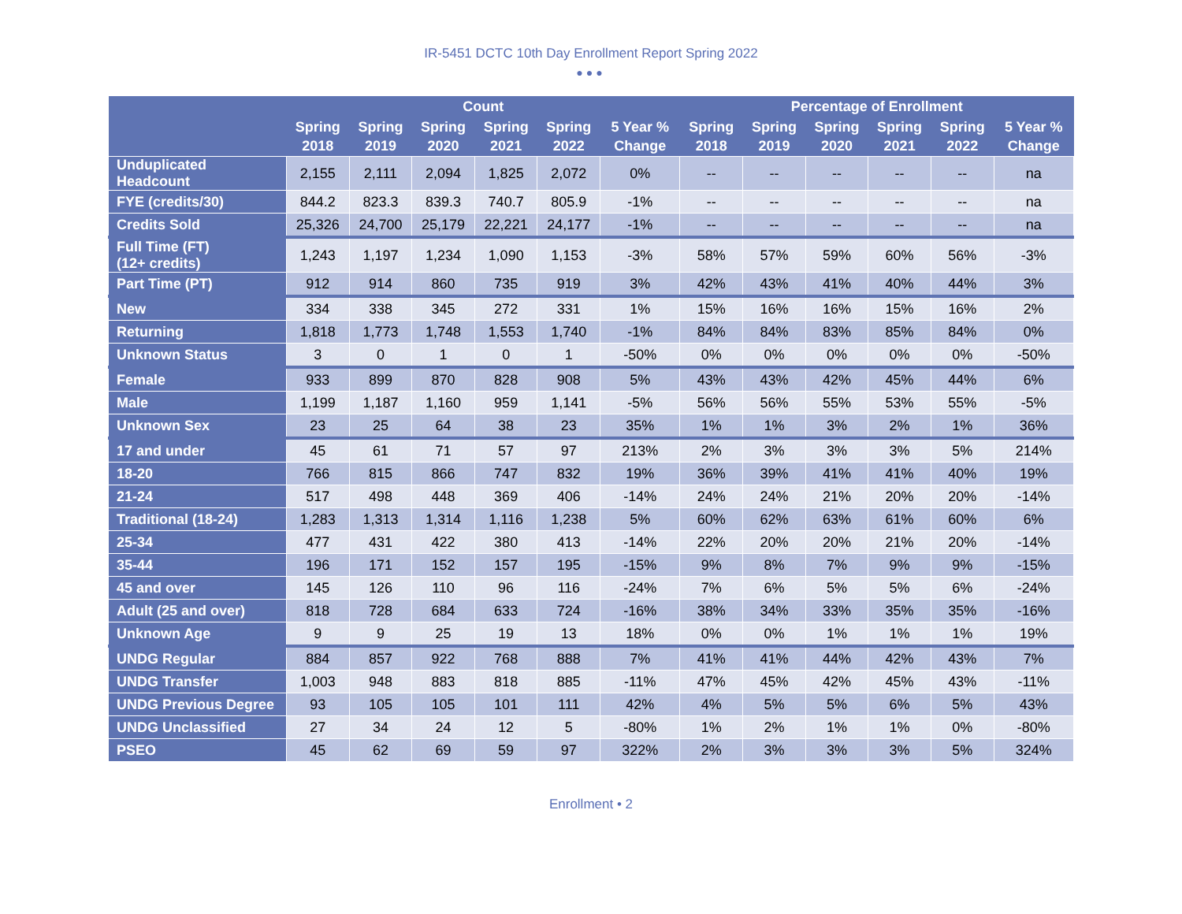IR-5451 DCTC 10th Day Enrollment Report Spring 2022
●●●
| | Count | | | | | | Percentage of Enrollment | | | | | |
| --- | --- | --- | --- | --- | --- | --- | --- | --- | --- | --- | --- | --- |
| | Spring 2018 | Spring 2019 | Spring 2020 | Spring 2021 | Spring 2022 | 5 Year % Change | Spring 2018 | Spring 2019 | Spring 2020 | Spring 2021 | Spring 2022 | 5 Year % Change |
| Unduplicated Headcount | 2,155 | 2,111 | 2,094 | 1,825 | 2,072 | 0% | -- | -- | -- | -- | -- | na |
| FYE (credits/30) | 844.2 | 823.3 | 839.3 | 740.7 | 805.9 | -1% | -- | -- | -- | -- | -- | na |
| Credits Sold | 25,326 | 24,700 | 25,179 | 22,221 | 24,177 | -1% | -- | -- | -- | -- | -- | na |
| Full Time (FT) (12+ credits) | 1,243 | 1,197 | 1,234 | 1,090 | 1,153 | -3% | 58% | 57% | 59% | 60% | 56% | -3% |
| Part Time (PT) | 912 | 914 | 860 | 735 | 919 | 3% | 42% | 43% | 41% | 40% | 44% | 3% |
| New | 334 | 338 | 345 | 272 | 331 | 1% | 15% | 16% | 16% | 15% | 16% | 2% |
| Returning | 1,818 | 1,773 | 1,748 | 1,553 | 1,740 | -1% | 84% | 84% | 83% | 85% | 84% | 0% |
| Unknown Status | 3 | 0 | 1 | 0 | 1 | -50% | 0% | 0% | 0% | 0% | 0% | -50% |
| Female | 933 | 899 | 870 | 828 | 908 | 5% | 43% | 43% | 42% | 45% | 44% | 6% |
| Male | 1,199 | 1,187 | 1,160 | 959 | 1,141 | -5% | 56% | 56% | 55% | 53% | 55% | -5% |
| Unknown Sex | 23 | 25 | 64 | 38 | 23 | 35% | 1% | 1% | 3% | 2% | 1% | 36% |
| 17 and under | 45 | 61 | 71 | 57 | 97 | 213% | 2% | 3% | 3% | 3% | 5% | 214% |
| 18-20 | 766 | 815 | 866 | 747 | 832 | 19% | 36% | 39% | 41% | 41% | 40% | 19% |
| 21-24 | 517 | 498 | 448 | 369 | 406 | -14% | 24% | 24% | 21% | 20% | 20% | -14% |
| Traditional (18-24) | 1,283 | 1,313 | 1,314 | 1,116 | 1,238 | 5% | 60% | 62% | 63% | 61% | 60% | 6% |
| 25-34 | 477 | 431 | 422 | 380 | 413 | -14% | 22% | 20% | 20% | 21% | 20% | -14% |
| 35-44 | 196 | 171 | 152 | 157 | 195 | -15% | 9% | 8% | 7% | 9% | 9% | -15% |
| 45 and over | 145 | 126 | 110 | 96 | 116 | -24% | 7% | 6% | 5% | 5% | 6% | -24% |
| Adult (25 and over) | 818 | 728 | 684 | 633 | 724 | -16% | 38% | 34% | 33% | 35% | 35% | -16% |
| Unknown Age | 9 | 9 | 25 | 19 | 13 | 18% | 0% | 0% | 1% | 1% | 1% | 19% |
| UNDG Regular | 884 | 857 | 922 | 768 | 888 | 7% | 41% | 41% | 44% | 42% | 43% | 7% |
| UNDG Transfer | 1,003 | 948 | 883 | 818 | 885 | -11% | 47% | 45% | 42% | 45% | 43% | -11% |
| UNDG Previous Degree | 93 | 105 | 105 | 101 | 111 | 42% | 4% | 5% | 5% | 6% | 5% | 43% |
| UNDG Unclassified | 27 | 34 | 24 | 12 | 5 | -80% | 1% | 2% | 1% | 1% | 0% | -80% |
| PSEO | 45 | 62 | 69 | 59 | 97 | 322% | 2% | 3% | 3% | 3% | 5% | 324% |
Enrollment • 2